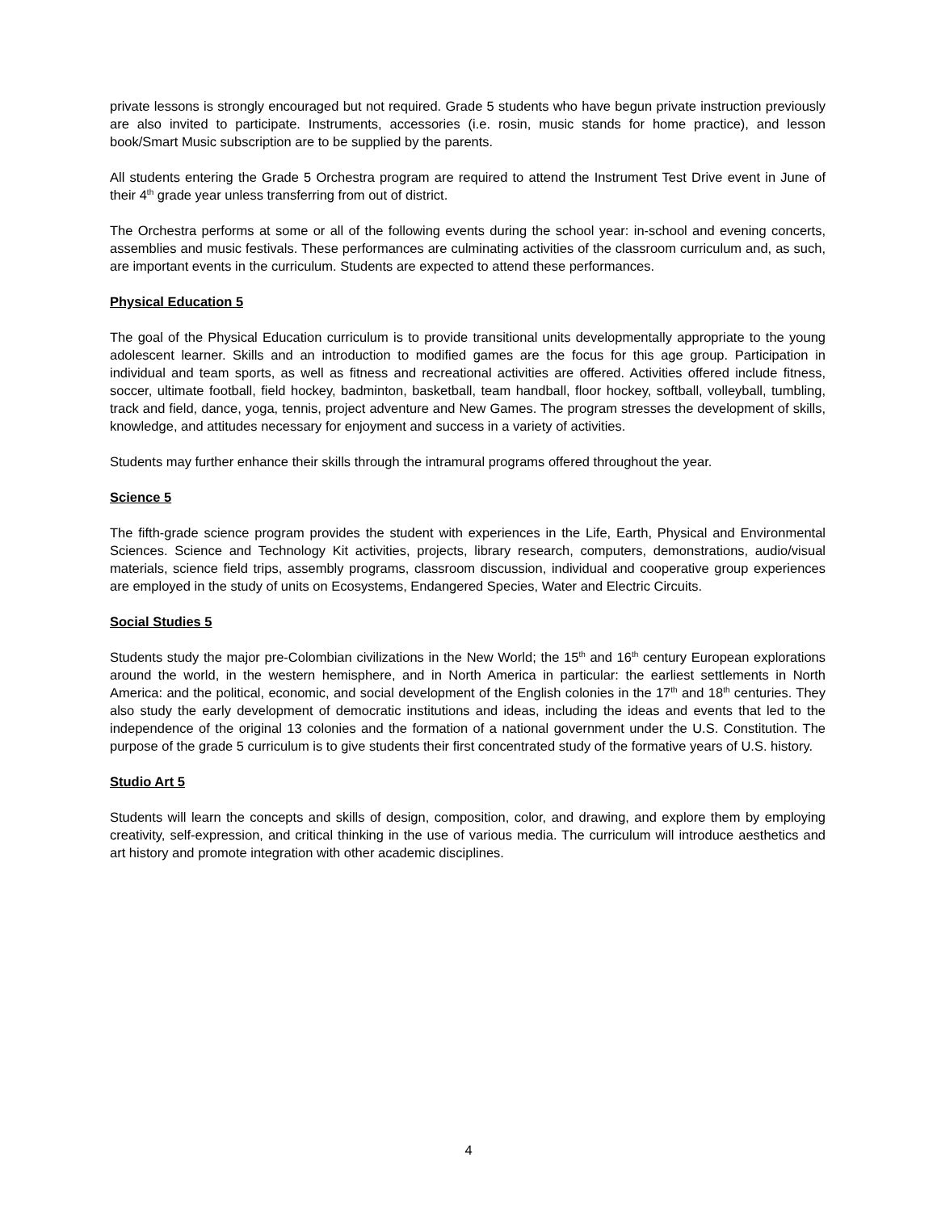private lessons is strongly encouraged but not required. Grade 5 students who have begun private instruction previously are also invited to participate. Instruments, accessories (i.e. rosin, music stands for home practice), and lesson book/Smart Music subscription are to be supplied by the parents.
All students entering the Grade 5 Orchestra program are required to attend the Instrument Test Drive event in June of their 4<sup>th</sup> grade year unless transferring from out of district.
The Orchestra performs at some or all of the following events during the school year: in-school and evening concerts, assemblies and music festivals. These performances are culminating activities of the classroom curriculum and, as such, are important events in the curriculum. Students are expected to attend these performances.
Physical Education 5
The goal of the Physical Education curriculum is to provide transitional units developmentally appropriate to the young adolescent learner. Skills and an introduction to modified games are the focus for this age group. Participation in individual and team sports, as well as fitness and recreational activities are offered. Activities offered include fitness, soccer, ultimate football, field hockey, badminton, basketball, team handball, floor hockey, softball, volleyball, tumbling, track and field, dance, yoga, tennis, project adventure and New Games. The program stresses the development of skills, knowledge, and attitudes necessary for enjoyment and success in a variety of activities.
Students may further enhance their skills through the intramural programs offered throughout the year.
Science 5
The fifth-grade science program provides the student with experiences in the Life, Earth, Physical and Environmental Sciences. Science and Technology Kit activities, projects, library research, computers, demonstrations, audio/visual materials, science field trips, assembly programs, classroom discussion, individual and cooperative group experiences are employed in the study of units on Ecosystems, Endangered Species, Water and Electric Circuits.
Social Studies 5
Students study the major pre-Colombian civilizations in the New World; the 15<sup>th</sup> and 16<sup>th</sup> century European explorations around the world, in the western hemisphere, and in North America in particular: the earliest settlements in North America: and the political, economic, and social development of the English colonies in the 17<sup>th</sup> and 18<sup>th</sup> centuries. They also study the early development of democratic institutions and ideas, including the ideas and events that led to the independence of the original 13 colonies and the formation of a national government under the U.S. Constitution. The purpose of the grade 5 curriculum is to give students their first concentrated study of the formative years of U.S. history.
Studio Art 5
Students will learn the concepts and skills of design, composition, color, and drawing, and explore them by employing creativity, self-expression, and critical thinking in the use of various media. The curriculum will introduce aesthetics and art history and promote integration with other academic disciplines.
4